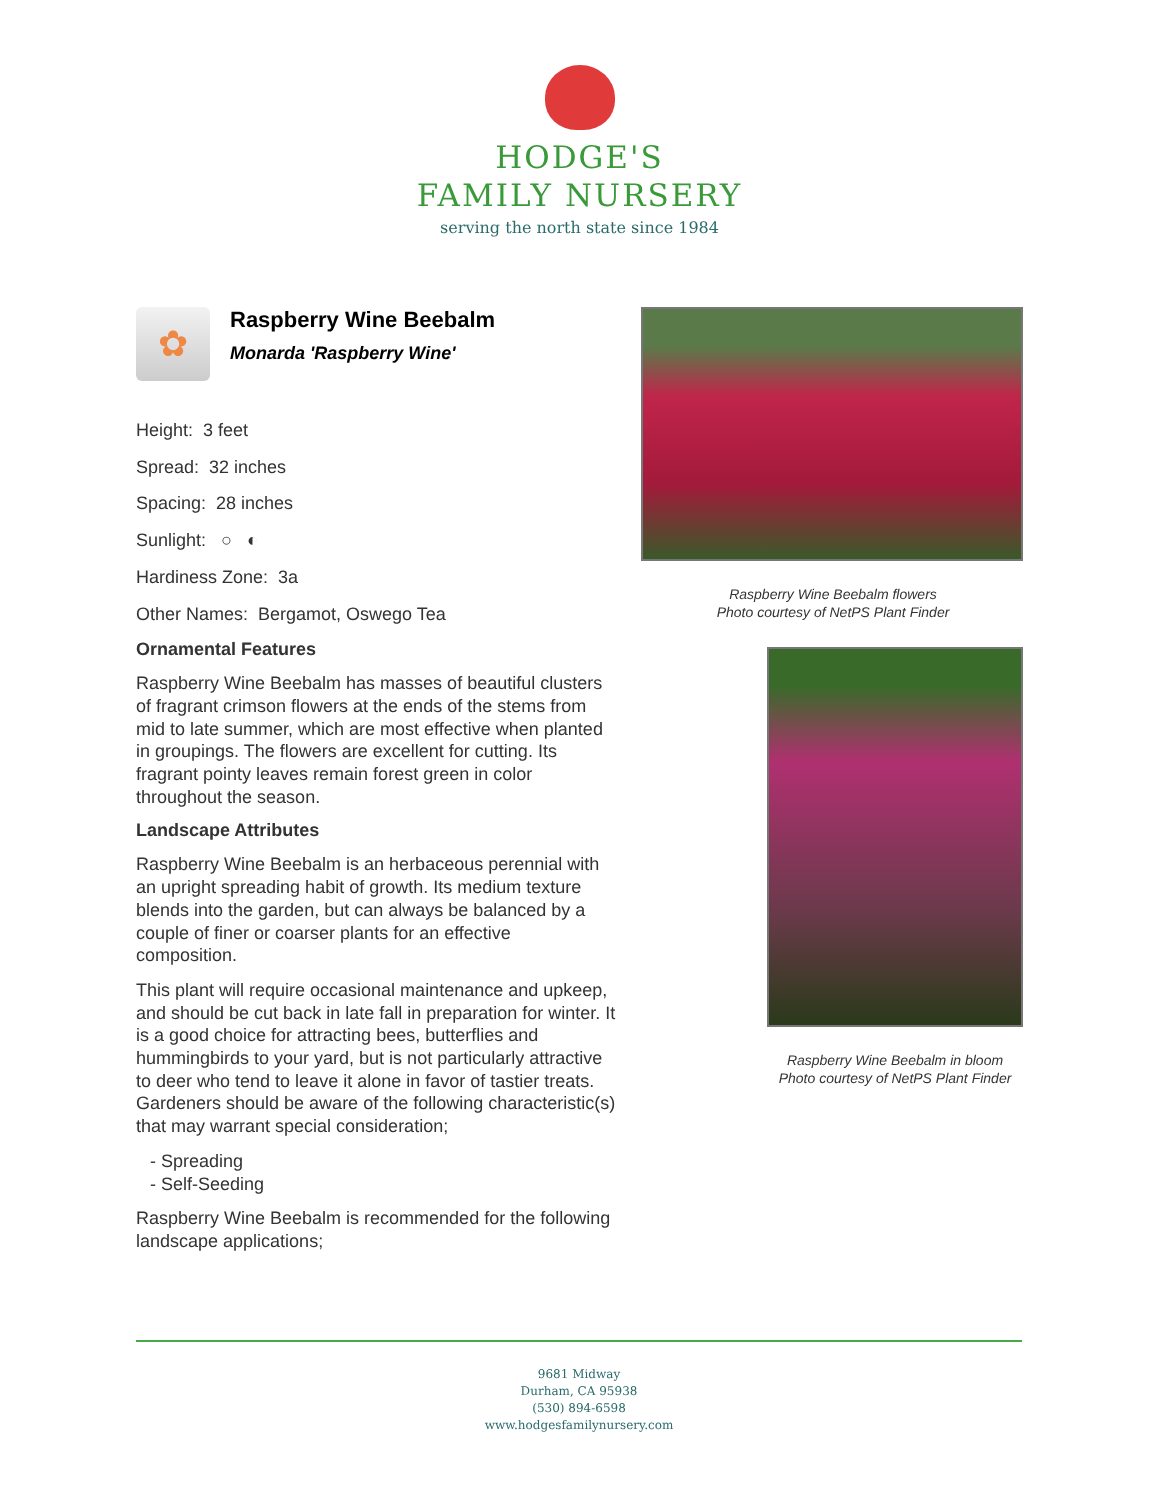HODGE'S
FAMILY NURSERY
serving the north state since 1984
✿
Raspberry Wine Beebalm
Monarda 'Raspberry Wine'
Height: 3 feet
Spread: 32 inches
Spacing: 28 inches
Sunlight: ○ ◐
Hardiness Zone: 3a
Other Names: Bergamot, Oswego Tea
Ornamental Features
Raspberry Wine Beebalm has masses of beautiful clusters of fragrant crimson flowers at the ends of the stems from mid to late summer, which are most effective when planted in groupings. The flowers are excellent for cutting. Its fragrant pointy leaves remain forest green in color throughout the season.
Landscape Attributes
Raspberry Wine Beebalm is an herbaceous perennial with an upright spreading habit of growth. Its medium texture blends into the garden, but can always be balanced by a couple of finer or coarser plants for an effective composition.
This plant will require occasional maintenance and upkeep, and should be cut back in late fall in preparation for winter. It is a good choice for attracting bees, butterflies and hummingbirds to your yard, but is not particularly attractive to deer who tend to leave it alone in favor of tastier treats. Gardeners should be aware of the following characteristic(s) that may warrant special consideration;
- Spreading
- Self-Seeding
Raspberry Wine Beebalm is recommended for the following landscape applications;
Raspberry Wine Beebalm flowers
Photo courtesy of NetPS Plant Finder
Raspberry Wine Beebalm in bloom
Photo courtesy of NetPS Plant Finder
9681 Midway
Durham, CA 95938
(530) 894-6598
www.hodgesfamilynursery.com